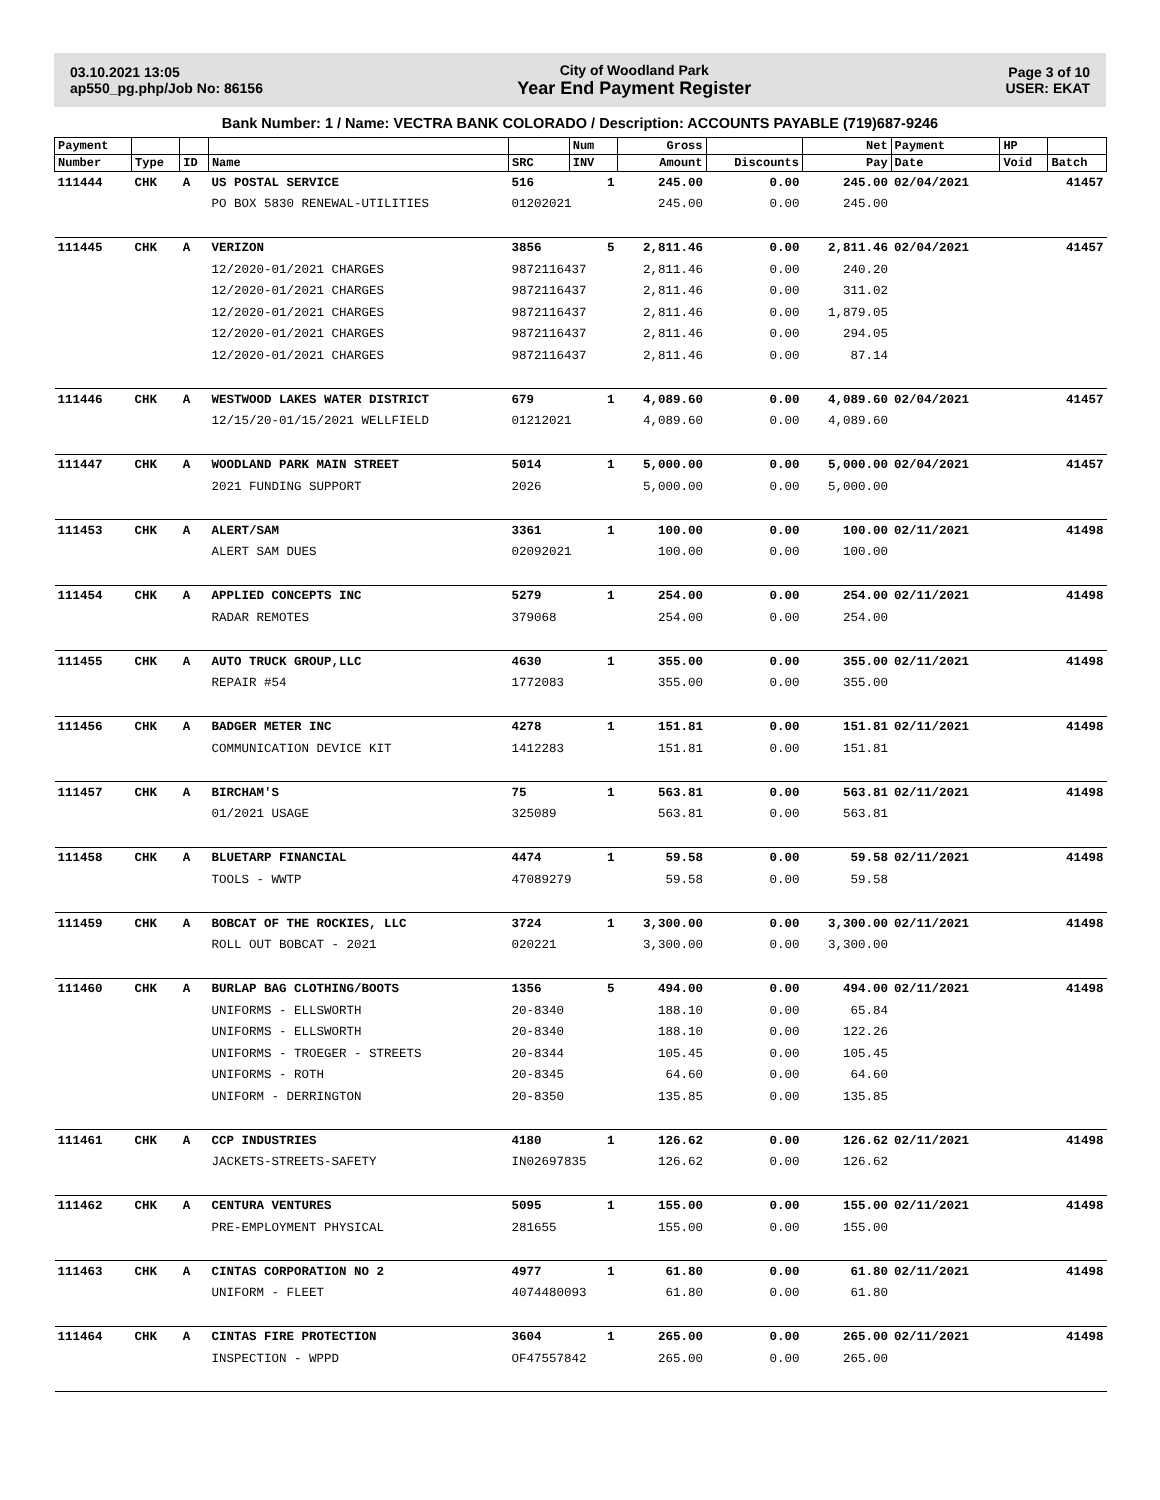03.10.2021 13:05
ap550_pg.php/Job No: 86156
City of Woodland Park
Year End Payment Register
Page 3 of 10
USER: EKAT
Bank Number: 1 / Name: VECTRA BANK COLORADO / Description: ACCOUNTS PAYABLE (719)687-9246
| Payment | | | | | Num | Gross | | Net | Payment | HP | |
| --- | --- | --- | --- | --- | --- | --- | --- | --- | --- | --- | --- |
| Number | Type | ID | Name | SRC | INV | Amount | Discounts | Pay | Date | Void | Batch |
| 111444 | CHK | A | US POSTAL SERVICE | 516 | 1 | 245.00 | 0.00 | 245.00 | 02/04/2021 | | 41457 |
| | | | PO BOX 5830 RENEWAL-UTILITIES | 01202021 | | 245.00 | 0.00 | 245.00 | | | |
| 111445 | CHK | A | VERIZON | 3856 | 5 | 2,811.46 | 0.00 | 2,811.46 | 02/04/2021 | | 41457 |
| | | | 12/2020-01/2021 CHARGES | 9872116437 | | 2,811.46 | 0.00 | 240.20 | | | |
| | | | 12/2020-01/2021 CHARGES | 9872116437 | | 2,811.46 | 0.00 | 311.02 | | | |
| | | | 12/2020-01/2021 CHARGES | 9872116437 | | 2,811.46 | 0.00 | 1,879.05 | | | |
| | | | 12/2020-01/2021 CHARGES | 9872116437 | | 2,811.46 | 0.00 | 294.05 | | | |
| | | | 12/2020-01/2021 CHARGES | 9872116437 | | 2,811.46 | 0.00 | 87.14 | | | |
| 111446 | CHK | A | WESTWOOD LAKES WATER DISTRICT | 679 | 1 | 4,089.60 | 0.00 | 4,089.60 | 02/04/2021 | | 41457 |
| | | | 12/15/20-01/15/2021 WELLFIELD | 01212021 | | 4,089.60 | 0.00 | 4,089.60 | | | |
| 111447 | CHK | A | WOODLAND PARK MAIN STREET | 5014 | 1 | 5,000.00 | 0.00 | 5,000.00 | 02/04/2021 | | 41457 |
| | | | 2021 FUNDING SUPPORT | 2026 | | 5,000.00 | 0.00 | 5,000.00 | | | |
| 111453 | CHK | A | ALERT/SAM | 3361 | 1 | 100.00 | 0.00 | 100.00 | 02/11/2021 | | 41498 |
| | | | ALERT SAM DUES | 02092021 | | 100.00 | 0.00 | 100.00 | | | |
| 111454 | CHK | A | APPLIED CONCEPTS INC | 5279 | 1 | 254.00 | 0.00 | 254.00 | 02/11/2021 | | 41498 |
| | | | RADAR REMOTES | 379068 | | 254.00 | 0.00 | 254.00 | | | |
| 111455 | CHK | A | AUTO TRUCK GROUP,LLC | 4630 | 1 | 355.00 | 0.00 | 355.00 | 02/11/2021 | | 41498 |
| | | | REPAIR #54 | 1772083 | | 355.00 | 0.00 | 355.00 | | | |
| 111456 | CHK | A | BADGER METER INC | 4278 | 1 | 151.81 | 0.00 | 151.81 | 02/11/2021 | | 41498 |
| | | | COMMUNICATION DEVICE KIT | 1412283 | | 151.81 | 0.00 | 151.81 | | | |
| 111457 | CHK | A | BIRCHAM'S | 75 | 1 | 563.81 | 0.00 | 563.81 | 02/11/2021 | | 41498 |
| | | | 01/2021 USAGE | 325089 | | 563.81 | 0.00 | 563.81 | | | |
| 111458 | CHK | A | BLUETARP FINANCIAL | 4474 | 1 | 59.58 | 0.00 | 59.58 | 02/11/2021 | | 41498 |
| | | | TOOLS - WWTP | 47089279 | | 59.58 | 0.00 | 59.58 | | | |
| 111459 | CHK | A | BOBCAT OF THE ROCKIES, LLC | 3724 | 1 | 3,300.00 | 0.00 | 3,300.00 | 02/11/2021 | | 41498 |
| | | | ROLL OUT BOBCAT - 2021 | 020221 | | 3,300.00 | 0.00 | 3,300.00 | | | |
| 111460 | CHK | A | BURLAP BAG CLOTHING/BOOTS | 1356 | 5 | 494.00 | 0.00 | 494.00 | 02/11/2021 | | 41498 |
| | | | UNIFORMS - ELLSWORTH | 20-8340 | | 188.10 | 0.00 | 65.84 | | | |
| | | | UNIFORMS - ELLSWORTH | 20-8340 | | 188.10 | 0.00 | 122.26 | | | |
| | | | UNIFORMS - TROEGER - STREETS | 20-8344 | | 105.45 | 0.00 | 105.45 | | | |
| | | | UNIFORMS - ROTH | 20-8345 | | 64.60 | 0.00 | 64.60 | | | |
| | | | UNIFORM - DERRINGTON | 20-8350 | | 135.85 | 0.00 | 135.85 | | | |
| 111461 | CHK | A | CCP INDUSTRIES | 4180 | 1 | 126.62 | 0.00 | 126.62 | 02/11/2021 | | 41498 |
| | | | JACKETS-STREETS-SAFETY | IN02697835 | | 126.62 | 0.00 | 126.62 | | | |
| 111462 | CHK | A | CENTURA VENTURES | 5095 | 1 | 155.00 | 0.00 | 155.00 | 02/11/2021 | | 41498 |
| | | | PRE-EMPLOYMENT PHYSICAL | 281655 | | 155.00 | 0.00 | 155.00 | | | |
| 111463 | CHK | A | CINTAS CORPORATION NO 2 | 4977 | 1 | 61.80 | 0.00 | 61.80 | 02/11/2021 | | 41498 |
| | | | UNIFORM - FLEET | 4074480093 | | 61.80 | 0.00 | 61.80 | | | |
| 111464 | CHK | A | CINTAS FIRE PROTECTION | 3604 | 1 | 265.00 | 0.00 | 265.00 | 02/11/2021 | | 41498 |
| | | | INSPECTION - WPPD | OF47557842 | | 265.00 | 0.00 | 265.00 | | | |